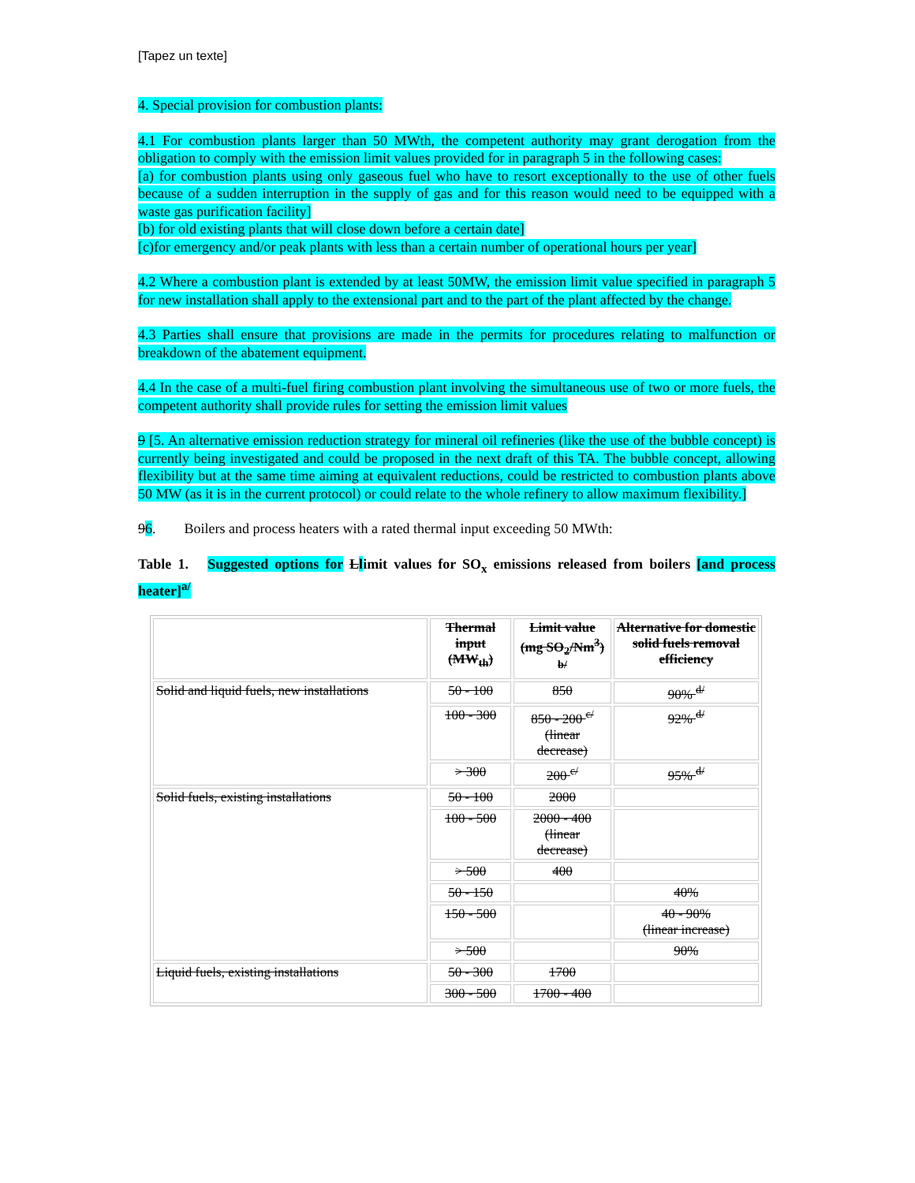[Tapez un texte]
4. Special provision for combustion plants:
4.1 For combustion plants larger than 50 MWth, the competent authority may grant derogation from the obligation to comply with the emission limit values provided for in paragraph 5 in the following cases:
[a) for combustion plants using only gaseous fuel who have to resort exceptionally to the use of other fuels because of a sudden interruption in the supply of gas and for this reason would need to be equipped with a waste gas purification facility]
[b) for old existing plants that will close down before a certain date]
[c)for emergency and/or peak plants with less than a certain number of operational hours per year]
4.2 Where a combustion plant is extended by at least 50MW, the emission limit value specified in paragraph 5 for new installation shall apply to the extensional part and to the part of the plant affected by the change.
4.3 Parties shall ensure that provisions are made in the permits for procedures relating to malfunction or breakdown of the abatement equipment.
4.4 In the case of a multi-fuel firing combustion plant involving the simultaneous use of two or more fuels, the competent authority shall provide rules for setting the emission limit values
9 [5. An alternative emission reduction strategy for mineral oil refineries (like the use of the bubble concept) is currently being investigated and could be proposed in the next draft of this TA. The bubble concept, allowing flexibility but at the same time aiming at equivalent reductions, could be restricted to combustion plants above 50 MW (as it is in the current protocol) or could relate to the whole refinery to allow maximum flexibility.]
96. Boilers and process heaters with a rated thermal input exceeding 50 MWth:
Table 1. Suggested options for Llimit values for SO<sub>x</sub> emissions released from boilers [and process heater]<sup>a/</sup>
| | Thermal input (MW<sub>th</sub>) | Limit value (mg SO<sub>2</sub>/Nm<sup>3</sup>) <sup>b/</sup> | Alternative for domestic solid fuels removal efficiency |
| Solid and liquid fuels, new installations | 50 - 100 | 850 | 90% <sup>d/</sup> |
| | 100 - 300 | 850 - 200 <sup>c/</sup> (linear decrease) | 92% <sup>d/</sup> |
| | > 300 | 200 <sup>c/</sup> | 95% <sup>d/</sup> |
| Solid fuels, existing installations | 50 - 100 | 2000 | |
| | 100 - 500 | 2000 - 400 (linear decrease) | |
| | > 500 | 400 | |
| | 50 - 150 | | 40% |
| | 150 - 500 | | 40 - 90% (linear increase) |
| | > 500 | | 90% |
| Liquid fuels, existing installations | 50 - 300 | 1700 | |
| | 300 - 500 | 1700 - 400 | |